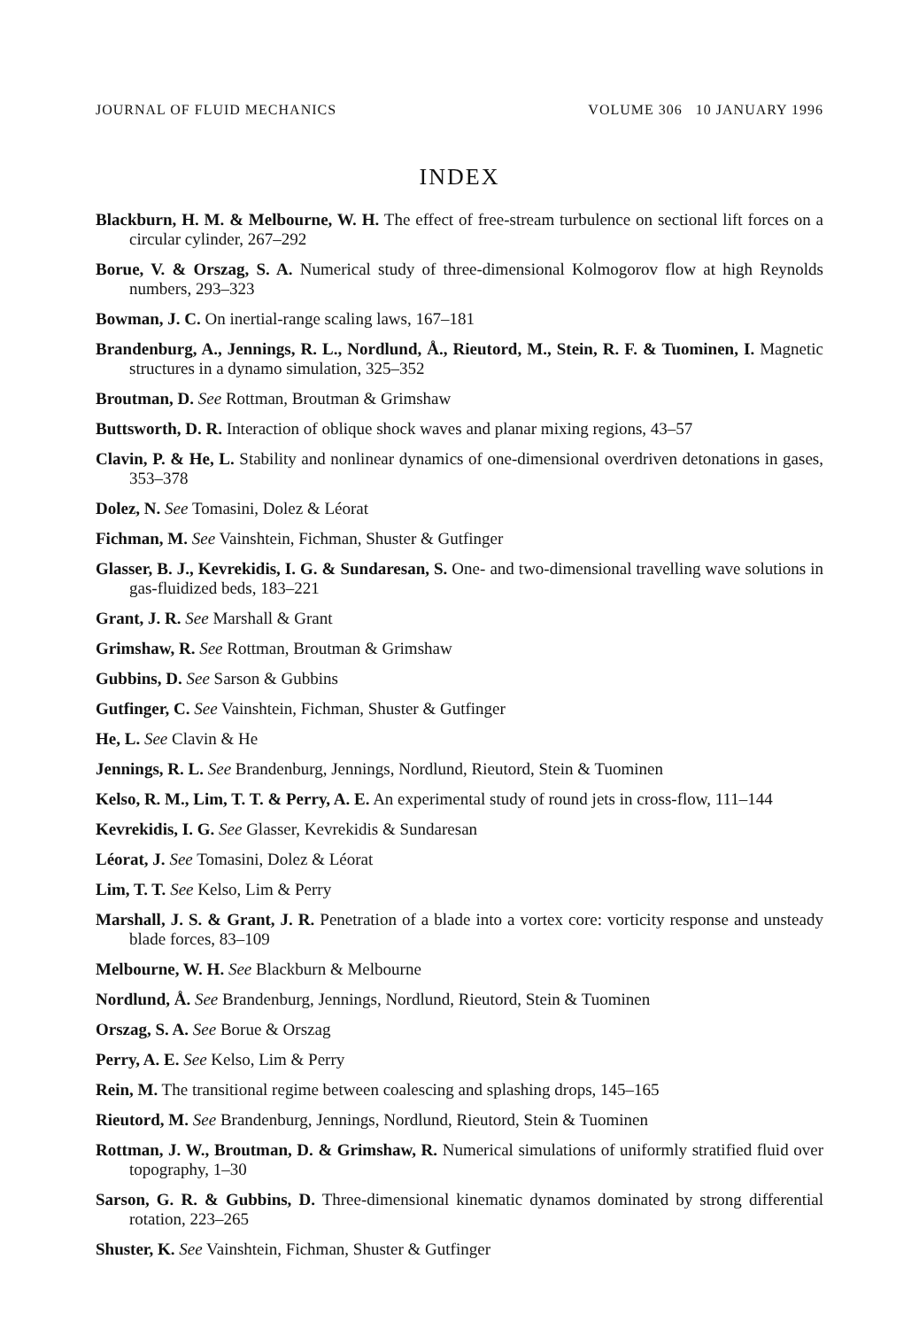JOURNAL OF FLUID MECHANICS VOLUME 306 10 JANUARY 1996
INDEX
Blackburn, H. M. & Melbourne, W. H. The effect of free-stream turbulence on sectional lift forces on a circular cylinder, 267–292
Borue, V. & Orszag, S. A. Numerical study of three-dimensional Kolmogorov flow at high Reynolds numbers, 293–323
Bowman, J. C. On inertial-range scaling laws, 167–181
Brandenburg, A., Jennings, R. L., Nordlund, Å., Rieutord, M., Stein, R. F. & Tuominen, I. Magnetic structures in a dynamo simulation, 325–352
Broutman, D. See Rottman, Broutman & Grimshaw
Buttsworth, D. R. Interaction of oblique shock waves and planar mixing regions, 43–57
Clavin, P. & He, L. Stability and nonlinear dynamics of one-dimensional overdriven detonations in gases, 353–378
Dolez, N. See Tomasini, Dolez & Léorat
Fichman, M. See Vainshtein, Fichman, Shuster & Gutfinger
Glasser, B. J., Kevrekidis, I. G. & Sundaresan, S. One- and two-dimensional travelling wave solutions in gas-fluidized beds, 183–221
Grant, J. R. See Marshall & Grant
Grimshaw, R. See Rottman, Broutman & Grimshaw
Gubbins, D. See Sarson & Gubbins
Gutfinger, C. See Vainshtein, Fichman, Shuster & Gutfinger
He, L. See Clavin & He
Jennings, R. L. See Brandenburg, Jennings, Nordlund, Rieutord, Stein & Tuominen
Kelso, R. M., Lim, T. T. & Perry, A. E. An experimental study of round jets in cross-flow, 111–144
Kevrekidis, I. G. See Glasser, Kevrekidis & Sundaresan
Léorat, J. See Tomasini, Dolez & Léorat
Lim, T. T. See Kelso, Lim & Perry
Marshall, J. S. & Grant, J. R. Penetration of a blade into a vortex core: vorticity response and unsteady blade forces, 83–109
Melbourne, W. H. See Blackburn & Melbourne
Nordlund, Å. See Brandenburg, Jennings, Nordlund, Rieutord, Stein & Tuominen
Orszag, S. A. See Borue & Orszag
Perry, A. E. See Kelso, Lim & Perry
Rein, M. The transitional regime between coalescing and splashing drops, 145–165
Rieutord, M. See Brandenburg, Jennings, Nordlund, Rieutord, Stein & Tuominen
Rottman, J. W., Broutman, D. & Grimshaw, R. Numerical simulations of uniformly stratified fluid over topography, 1–30
Sarson, G. R. & Gubbins, D. Three-dimensional kinematic dynamos dominated by strong differential rotation, 223–265
Shuster, K. See Vainshtein, Fichman, Shuster & Gutfinger